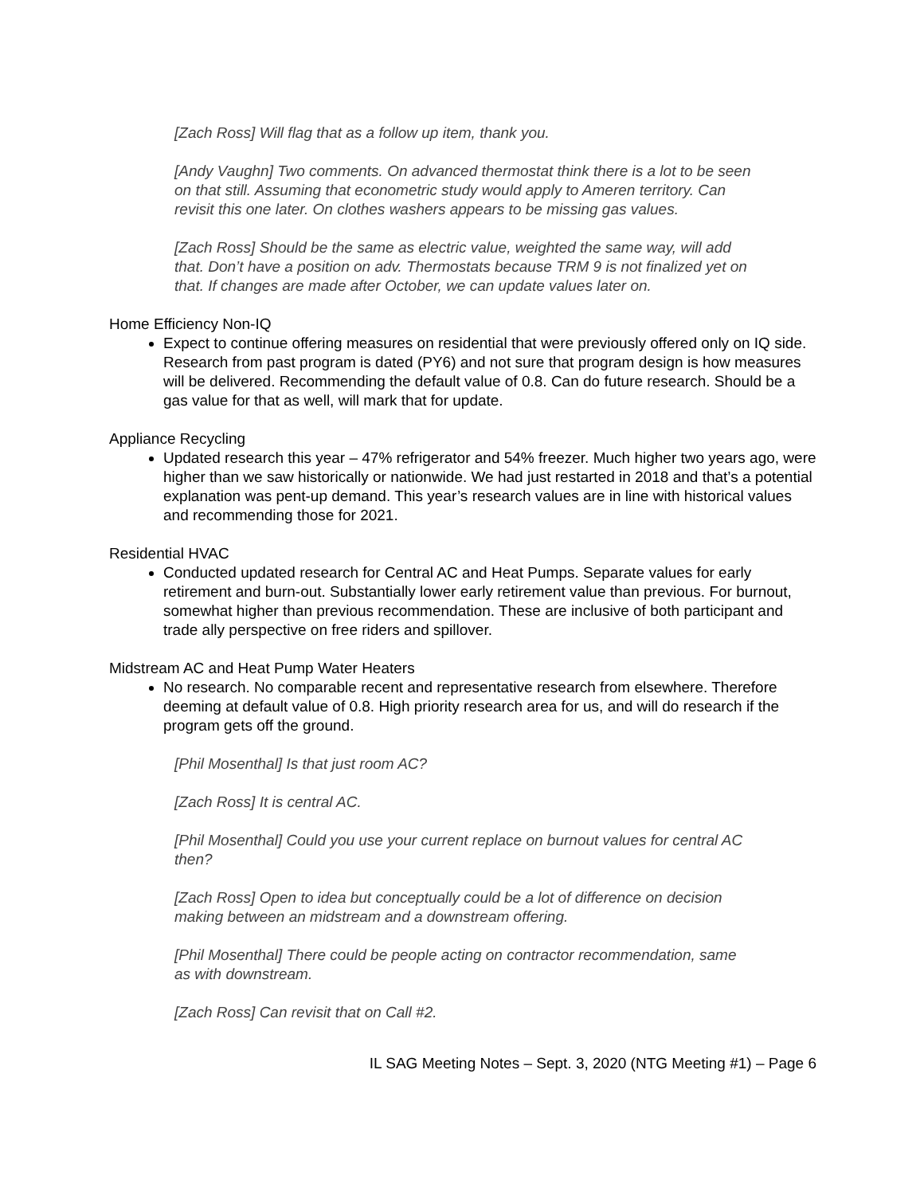[Zach Ross] Will flag that as a follow up item, thank you.
[Andy Vaughn] Two comments. On advanced thermostat think there is a lot to be seen on that still. Assuming that econometric study would apply to Ameren territory. Can revisit this one later. On clothes washers appears to be missing gas values.
[Zach Ross] Should be the same as electric value, weighted the same way, will add that. Don’t have a position on adv. Thermostats because TRM 9 is not finalized yet on that. If changes are made after October, we can update values later on.
Home Efficiency Non-IQ
Expect to continue offering measures on residential that were previously offered only on IQ side. Research from past program is dated (PY6) and not sure that program design is how measures will be delivered. Recommending the default value of 0.8. Can do future research. Should be a gas value for that as well, will mark that for update.
Appliance Recycling
Updated research this year – 47% refrigerator and 54% freezer. Much higher two years ago, were higher than we saw historically or nationwide. We had just restarted in 2018 and that’s a potential explanation was pent-up demand. This year’s research values are in line with historical values and recommending those for 2021.
Residential HVAC
Conducted updated research for Central AC and Heat Pumps. Separate values for early retirement and burn-out. Substantially lower early retirement value than previous. For burnout, somewhat higher than previous recommendation. These are inclusive of both participant and trade ally perspective on free riders and spillover.
Midstream AC and Heat Pump Water Heaters
No research. No comparable recent and representative research from elsewhere. Therefore deeming at default value of 0.8. High priority research area for us, and will do research if the program gets off the ground.
[Phil Mosenthal] Is that just room AC?
[Zach Ross] It is central AC.
[Phil Mosenthal] Could you use your current replace on burnout values for central AC then?
[Zach Ross] Open to idea but conceptually could be a lot of difference on decision making between an midstream and a downstream offering.
[Phil Mosenthal] There could be people acting on contractor recommendation, same as with downstream.
[Zach Ross] Can revisit that on Call #2.
IL SAG Meeting Notes – Sept. 3, 2020 (NTG Meeting #1) – Page 6